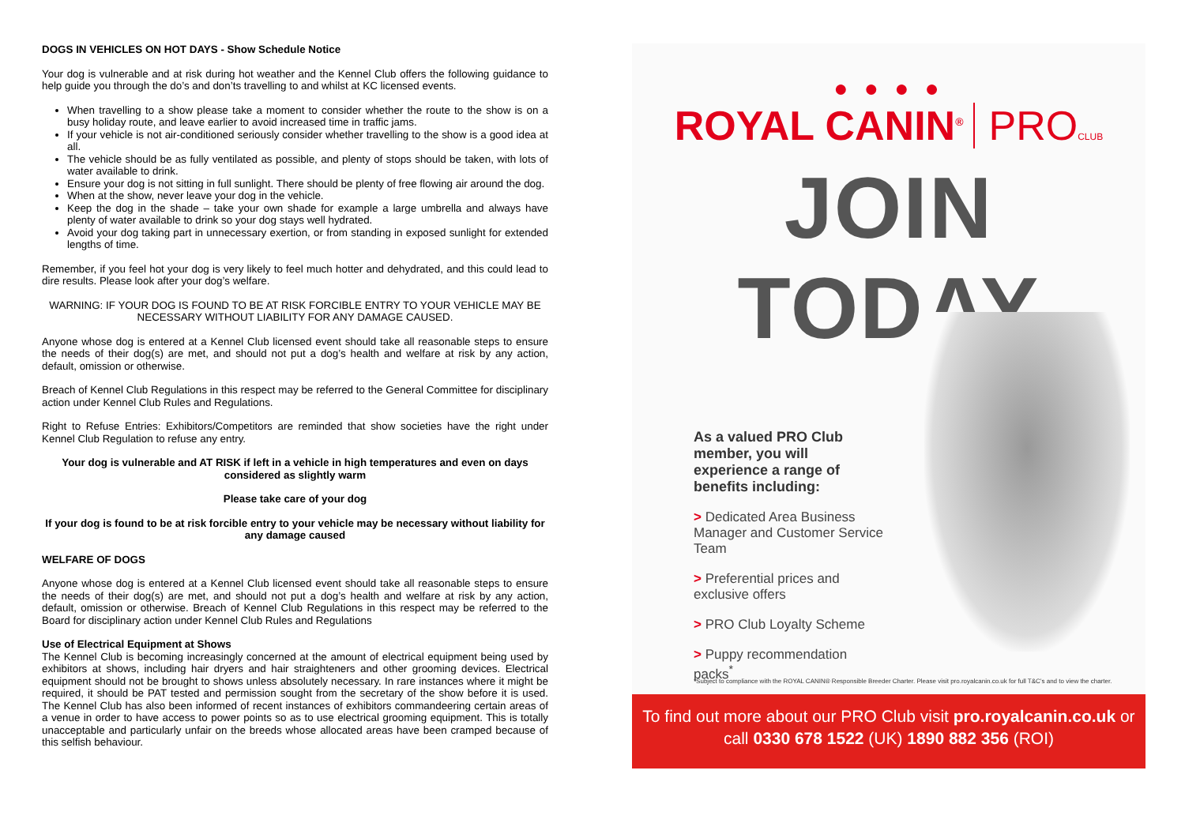DOGS IN VEHICLES ON HOT DAYS - Show Schedule Notice
Your dog is vulnerable and at risk during hot weather and the Kennel Club offers the following guidance to help guide you through the do’s and don’ts travelling to and whilst at KC licensed events.
When travelling to a show please take a moment to consider whether the route to the show is on a busy holiday route, and leave earlier to avoid increased time in traffic jams.
If your vehicle is not air-conditioned seriously consider whether travelling to the show is a good idea at all.
The vehicle should be as fully ventilated as possible, and plenty of stops should be taken, with lots of water available to drink.
Ensure your dog is not sitting in full sunlight. There should be plenty of free flowing air around the dog.
When at the show, never leave your dog in the vehicle.
Keep the dog in the shade – take your own shade for example a large umbrella and always have plenty of water available to drink so your dog stays well hydrated.
Avoid your dog taking part in unnecessary exertion, or from standing in exposed sunlight for extended lengths of time.
Remember, if you feel hot your dog is very likely to feel much hotter and dehydrated, and this could lead to dire results. Please look after your dog’s welfare.
WARNING: IF YOUR DOG IS FOUND TO BE AT RISK FORCIBLE ENTRY TO YOUR VEHICLE MAY BE NECESSARY WITHOUT LIABILITY FOR ANY DAMAGE CAUSED.
Anyone whose dog is entered at a Kennel Club licensed event should take all reasonable steps to ensure the needs of their dog(s) are met, and should not put a dog’s health and welfare at risk by any action, default, omission or otherwise.
Breach of Kennel Club Regulations in this respect may be referred to the General Committee for disciplinary action under Kennel Club Rules and Regulations.
Right to Refuse Entries: Exhibitors/Competitors are reminded that show societies have the right under Kennel Club Regulation to refuse any entry.
Your dog is vulnerable and AT RISK if left in a vehicle in high temperatures and even on days considered as slightly warm
Please take care of your dog
If your dog is found to be at risk forcible entry to your vehicle may be necessary without liability for any damage caused
WELFARE OF DOGS
Anyone whose dog is entered at a Kennel Club licensed event should take all reasonable steps to ensure the needs of their dog(s) are met, and should not put a dog’s health and welfare at risk by any action, default, omission or otherwise. Breach of Kennel Club Regulations in this respect may be referred to the Board for disciplinary action under Kennel Club Rules and Regulations
Use of Electrical Equipment at Shows
The Kennel Club is becoming increasingly concerned at the amount of electrical equipment being used by exhibitors at shows, including hair dryers and hair straighteners and other grooming devices. Electrical equipment should not be brought to shows unless absolutely necessary. In rare instances where it might be required, it should be PAT tested and permission sought from the secretary of the show before it is used. The Kennel Club has also been informed of recent instances of exhibitors commandeering certain areas of a venue in order to have access to power points so as to use electrical grooming equipment. This is totally unacceptable and particularly unfair on the breeds whose allocated areas have been cramped because of this selfish behaviour.
● ● ● ●
ROYAL CANIN<sup>®</sup> PRO CLUB
JOIN TODAY
As a valued PRO Club member, you will experience a range of benefits including:
> Dedicated Area Business Manager and Customer Service Team
> Preferential prices and exclusive offers
> PRO Club Loyalty Scheme
> Puppy recommendation packs<sup>*</sup>
*Subject to compliance with the ROYAL CANIN® Responsible Breeder Charter. Please visit pro.royalcanin.co.uk for full T&C’s and to view the charter.
To find out more about our PRO Club visit pro.royalcanin.co.uk or
call 0330 678 1522 (UK) 1890 882 356 (ROI)